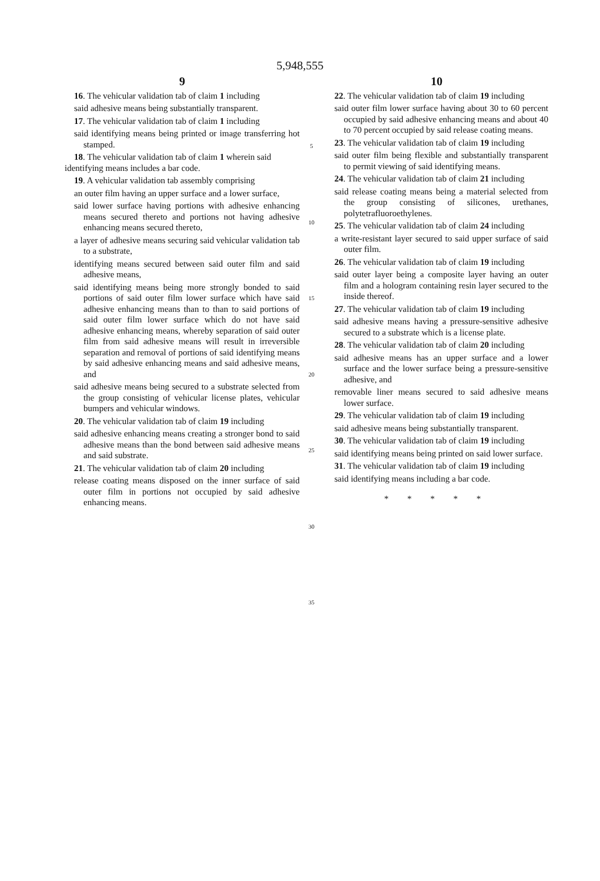5,948,555
9
16. The vehicular validation tab of claim 1 including
said adhesive means being substantially transparent.
17. The vehicular validation tab of claim 1 including
said identifying means being printed or image transferring hot stamped.
18. The vehicular validation tab of claim 1 wherein said identifying means includes a bar code.
19. A vehicular validation tab assembly comprising
an outer film having an upper surface and a lower surface,
said lower surface having portions with adhesive enhancing means secured thereto and portions not having adhesive enhancing means secured thereto,
a layer of adhesive means securing said vehicular validation tab to a substrate,
identifying means secured between said outer film and said adhesive means,
said identifying means being more strongly bonded to said portions of said outer film lower surface which have said adhesive enhancing means than to than to said portions of said outer film lower surface which do not have said adhesive enhancing means, whereby separation of said outer film from said adhesive means will result in irreversible separation and removal of portions of said identifying means by said adhesive enhancing means and said adhesive means, and
said adhesive means being secured to a substrate selected from the group consisting of vehicular license plates, vehicular bumpers and vehicular windows.
20. The vehicular validation tab of claim 19 including
said adhesive enhancing means creating a stronger bond to said adhesive means than the bond between said adhesive means and said substrate.
21. The vehicular validation tab of claim 20 including
release coating means disposed on the inner surface of said outer film in portions not occupied by said adhesive enhancing means.
5
10
15
20
25
30
35
10
22. The vehicular validation tab of claim 19 including
said outer film lower surface having about 30 to 60 percent occupied by said adhesive enhancing means and about 40 to 70 percent occupied by said release coating means.
23. The vehicular validation tab of claim 19 including
said outer film being flexible and substantially transparent to permit viewing of said identifying means.
24. The vehicular validation tab of claim 21 including
said release coating means being a material selected from the group consisting of silicones, urethanes, polytetrafluoroethylenes.
25. The vehicular validation tab of claim 24 including
a write-resistant layer secured to said upper surface of said outer film.
26. The vehicular validation tab of claim 19 including
said outer layer being a composite layer having an outer film and a hologram containing resin layer secured to the inside thereof.
27. The vehicular validation tab of claim 19 including
said adhesive means having a pressure-sensitive adhesive secured to a substrate which is a license plate.
28. The vehicular validation tab of claim 20 including
said adhesive means has an upper surface and a lower surface and the lower surface being a pressure-sensitive adhesive, and
removable liner means secured to said adhesive means lower surface.
29. The vehicular validation tab of claim 19 including
said adhesive means being substantially transparent.
30. The vehicular validation tab of claim 19 including
said identifying means being printed on said lower surface.
31. The vehicular validation tab of claim 19 including
said identifying means including a bar code.
* * * * *